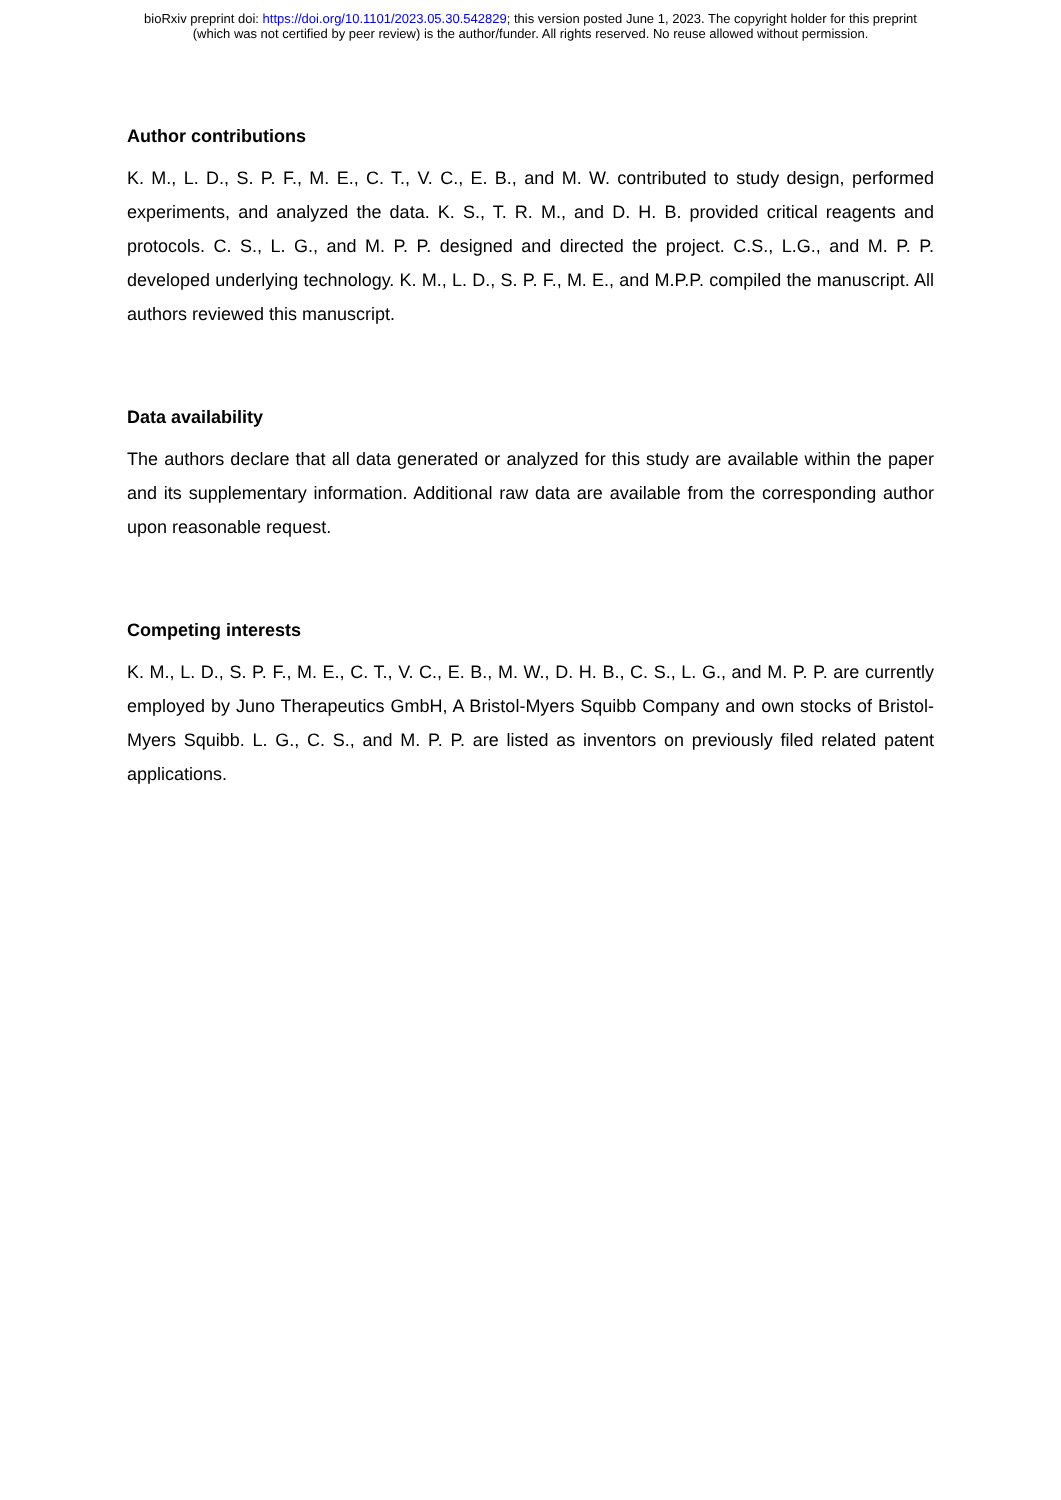bioRxiv preprint doi: https://doi.org/10.1101/2023.05.30.542829; this version posted June 1, 2023. The copyright holder for this preprint
(which was not certified by peer review) is the author/funder. All rights reserved. No reuse allowed without permission.
Author contributions
K. M., L. D., S. P. F., M. E., C. T., V. C., E. B., and M. W. contributed to study design, performed experiments, and analyzed the data. K. S., T. R. M., and D. H. B. provided critical reagents and protocols. C. S., L. G., and M. P. P. designed and directed the project. C.S., L.G., and M. P. P. developed underlying technology. K. M., L. D., S. P. F., M. E., and M.P.P. compiled the manuscript. All authors reviewed this manuscript.
Data availability
The authors declare that all data generated or analyzed for this study are available within the paper and its supplementary information. Additional raw data are available from the corresponding author upon reasonable request.
Competing interests
K. M., L. D., S. P. F., M. E., C. T., V. C., E. B., M. W., D. H. B., C. S., L. G., and M. P. P. are currently employed by Juno Therapeutics GmbH, A Bristol-Myers Squibb Company and own stocks of Bristol-Myers Squibb. L. G., C. S., and M. P. P. are listed as inventors on previously filed related patent applications.